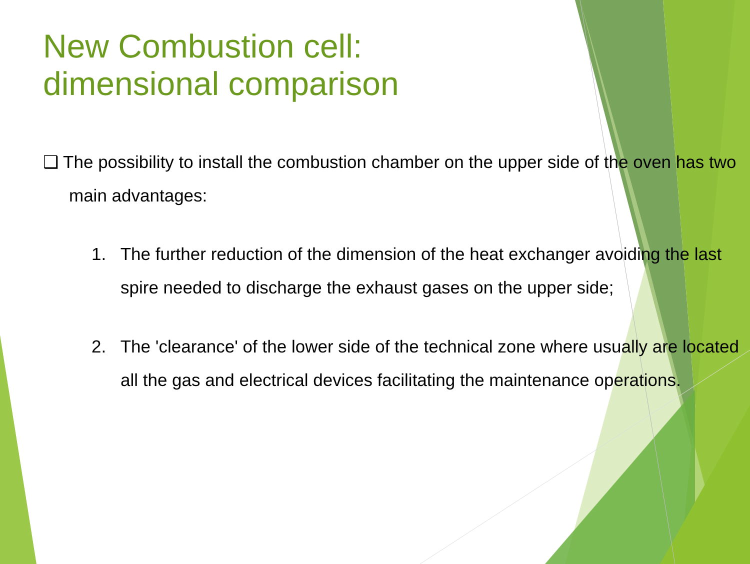New Combustion cell:
dimensional comparison
❑ The possibility to install the combustion chamber on the upper side of the oven has two main advantages:
1. The further reduction of the dimension of the heat exchanger avoiding the last spire needed to discharge the exhaust gases on the upper side;
2. The 'clearance' of the lower side of the technical zone where usually are located all the gas and electrical devices facilitating the maintenance operations.